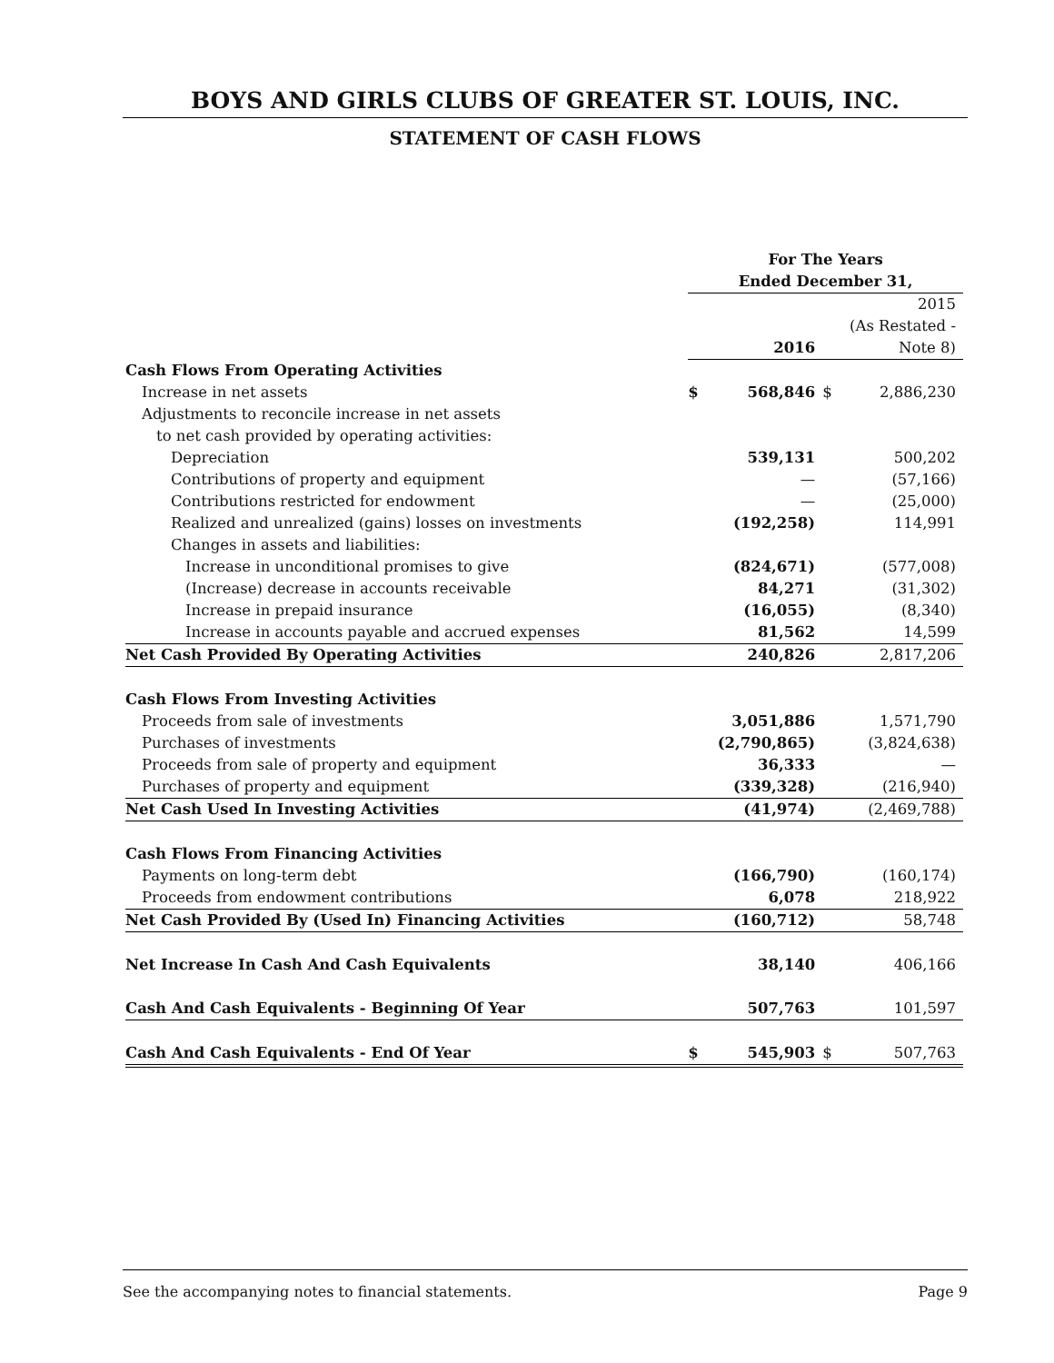BOYS AND GIRLS CLUBS OF GREATER ST. LOUIS, INC.
STATEMENT OF CASH FLOWS
| | For The Years | | | |
| | Ended December 31, | | | |
| | | | | 2015 |
| | | | | (As Restated - |
| | | 2016 | | Note 8) |
| Cash Flows From Operating Activities | | | | |
| Increase in net assets | $ | 568,846 | $ | 2,886,230 |
| Adjustments to reconcile increase in net assets | | | | |
| to net cash provided by operating activities: | | | | |
| Depreciation | | 539,131 | | 500,202 |
| Contributions of property and equipment | | — | | (57,166) |
| Contributions restricted for endowment | | — | | (25,000) |
| Realized and unrealized (gains) losses on investments | | (192,258) | | 114,991 |
| Changes in assets and liabilities: | | | | |
| Increase in unconditional promises to give | | (824,671) | | (577,008) |
| (Increase) decrease in accounts receivable | | 84,271 | | (31,302) |
| Increase in prepaid insurance | | (16,055) | | (8,340) |
| Increase in accounts payable and accrued expenses | | 81,562 | | 14,599 |
| Net Cash Provided By Operating Activities | | 240,826 | | 2,817,206 |
| Cash Flows From Investing Activities | | | | |
| Proceeds from sale of investments | | 3,051,886 | | 1,571,790 |
| Purchases of investments | | (2,790,865) | | (3,824,638) |
| Proceeds from sale of property and equipment | | 36,333 | | — |
| Purchases of property and equipment | | (339,328) | | (216,940) |
| Net Cash Used In Investing Activities | | (41,974) | | (2,469,788) |
| Cash Flows From Financing Activities | | | | |
| Payments on long-term debt | | (166,790) | | (160,174) |
| Proceeds from endowment contributions | | 6,078 | | 218,922 |
| Net Cash Provided By (Used In) Financing Activities | | (160,712) | | 58,748 |
| Net Increase In Cash And Cash Equivalents | | 38,140 | | 406,166 |
| Cash And Cash Equivalents - Beginning Of Year | | 507,763 | | 101,597 |
| Cash And Cash Equivalents - End Of Year | $ | 545,903 | $ | 507,763 |
See the accompanying notes to financial statements. Page 9